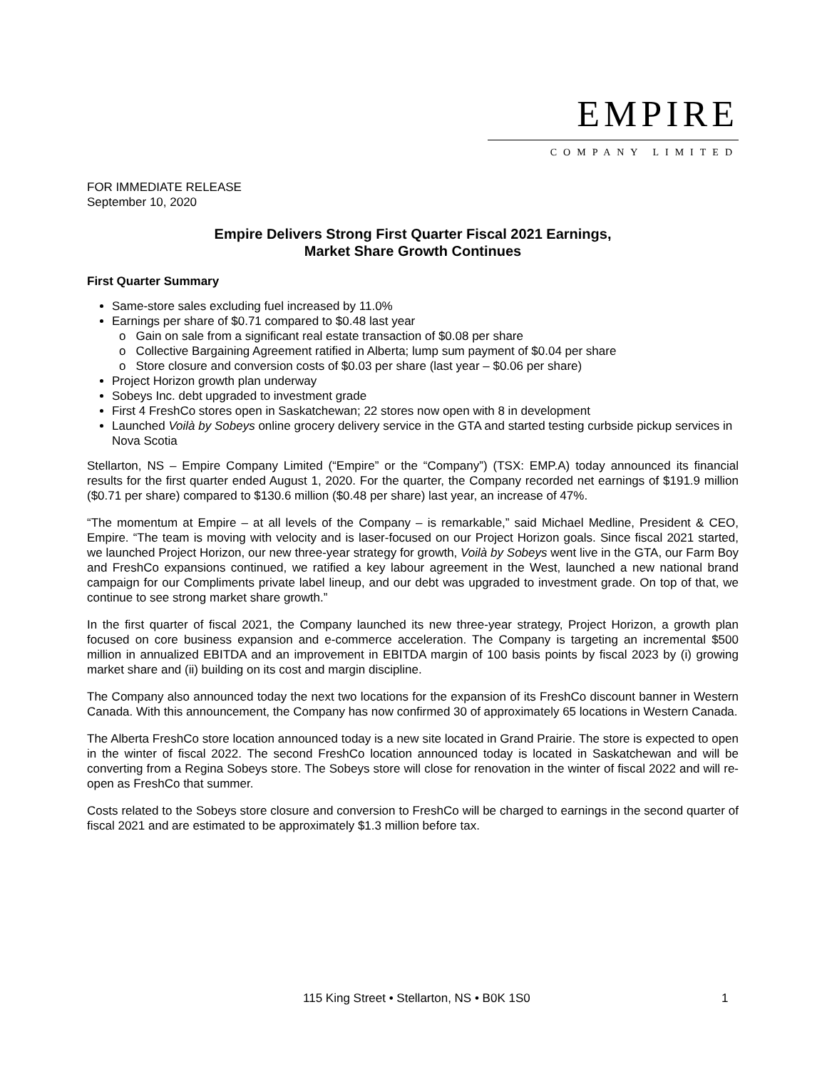EMPIRE
COMPANY LIMITED
FOR IMMEDIATE RELEASE
September 10, 2020
Empire Delivers Strong First Quarter Fiscal 2021 Earnings,
Market Share Growth Continues
First Quarter Summary
Same-store sales excluding fuel increased by 11.0%
Earnings per share of $0.71 compared to $0.48 last year
o Gain on sale from a significant real estate transaction of $0.08 per share
o Collective Bargaining Agreement ratified in Alberta; lump sum payment of $0.04 per share
o Store closure and conversion costs of $0.03 per share (last year – $0.06 per share)
Project Horizon growth plan underway
Sobeys Inc. debt upgraded to investment grade
First 4 FreshCo stores open in Saskatchewan; 22 stores now open with 8 in development
Launched Voilà by Sobeys online grocery delivery service in the GTA and started testing curbside pickup services in Nova Scotia
Stellarton, NS – Empire Company Limited (“Empire” or the “Company”) (TSX: EMP.A) today announced its financial results for the first quarter ended August 1, 2020. For the quarter, the Company recorded net earnings of $191.9 million ($0.71 per share) compared to $130.6 million ($0.48 per share) last year, an increase of 47%.
“The momentum at Empire – at all levels of the Company – is remarkable,” said Michael Medline, President & CEO, Empire. “The team is moving with velocity and is laser-focused on our Project Horizon goals. Since fiscal 2021 started, we launched Project Horizon, our new three-year strategy for growth, Voilà by Sobeys went live in the GTA, our Farm Boy and FreshCo expansions continued, we ratified a key labour agreement in the West, launched a new national brand campaign for our Compliments private label lineup, and our debt was upgraded to investment grade. On top of that, we continue to see strong market share growth.”
In the first quarter of fiscal 2021, the Company launched its new three-year strategy, Project Horizon, a growth plan focused on core business expansion and e-commerce acceleration. The Company is targeting an incremental $500 million in annualized EBITDA and an improvement in EBITDA margin of 100 basis points by fiscal 2023 by (i) growing market share and (ii) building on its cost and margin discipline.
The Company also announced today the next two locations for the expansion of its FreshCo discount banner in Western Canada. With this announcement, the Company has now confirmed 30 of approximately 65 locations in Western Canada.
The Alberta FreshCo store location announced today is a new site located in Grand Prairie. The store is expected to open in the winter of fiscal 2022. The second FreshCo location announced today is located in Saskatchewan and will be converting from a Regina Sobeys store. The Sobeys store will close for renovation in the winter of fiscal 2022 and will re-open as FreshCo that summer.
Costs related to the Sobeys store closure and conversion to FreshCo will be charged to earnings in the second quarter of fiscal 2021 and are estimated to be approximately $1.3 million before tax.
115 King Street • Stellarton, NS • B0K 1S0 1